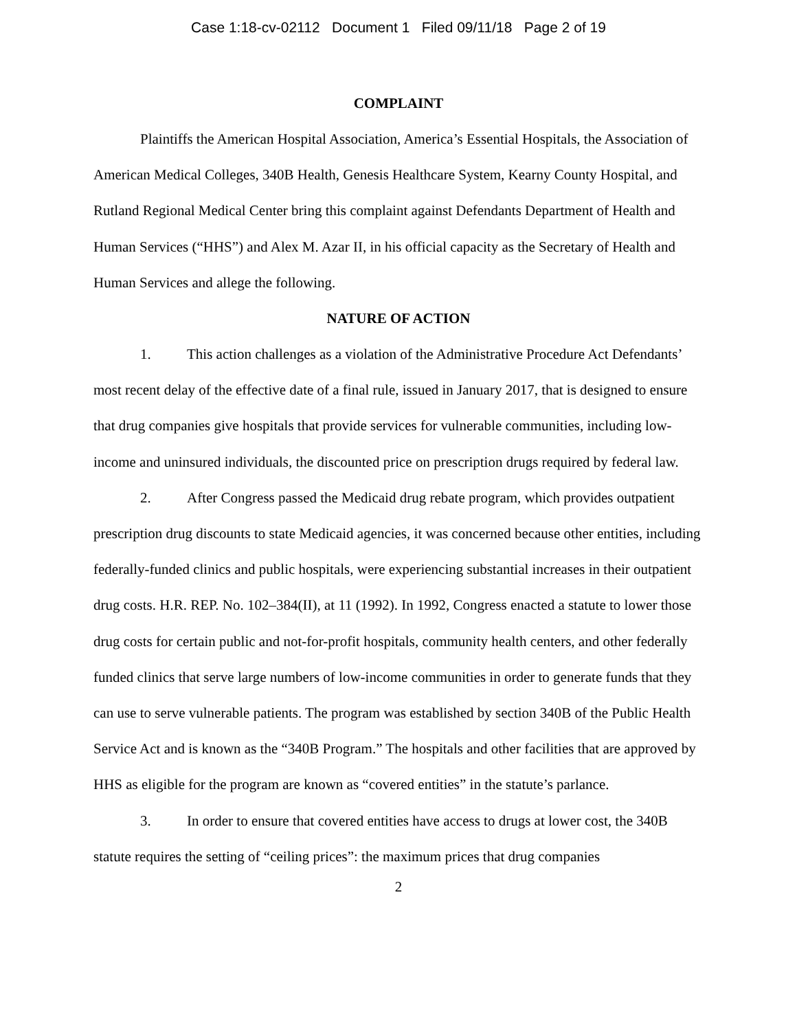Case 1:18-cv-02112 Document 1 Filed 09/11/18 Page 2 of 19
COMPLAINT
Plaintiffs the American Hospital Association, America’s Essential Hospitals, the Association of American Medical Colleges, 340B Health, Genesis Healthcare System, Kearny County Hospital, and Rutland Regional Medical Center bring this complaint against Defendants Department of Health and Human Services (“HHS”) and Alex M. Azar II, in his official capacity as the Secretary of Health and Human Services and allege the following.
NATURE OF ACTION
1. This action challenges as a violation of the Administrative Procedure Act Defendants’ most recent delay of the effective date of a final rule, issued in January 2017, that is designed to ensure that drug companies give hospitals that provide services for vulnerable communities, including low-income and uninsured individuals, the discounted price on prescription drugs required by federal law.
2. After Congress passed the Medicaid drug rebate program, which provides outpatient prescription drug discounts to state Medicaid agencies, it was concerned because other entities, including federally-funded clinics and public hospitals, were experiencing substantial increases in their outpatient drug costs. H.R. REP. No. 102–384(II), at 11 (1992). In 1992, Congress enacted a statute to lower those drug costs for certain public and not-for-profit hospitals, community health centers, and other federally funded clinics that serve large numbers of low-income communities in order to generate funds that they can use to serve vulnerable patients. The program was established by section 340B of the Public Health Service Act and is known as the “340B Program.” The hospitals and other facilities that are approved by HHS as eligible for the program are known as “covered entities” in the statute’s parlance.
3. In order to ensure that covered entities have access to drugs at lower cost, the 340B statute requires the setting of “ceiling prices”: the maximum prices that drug companies
2